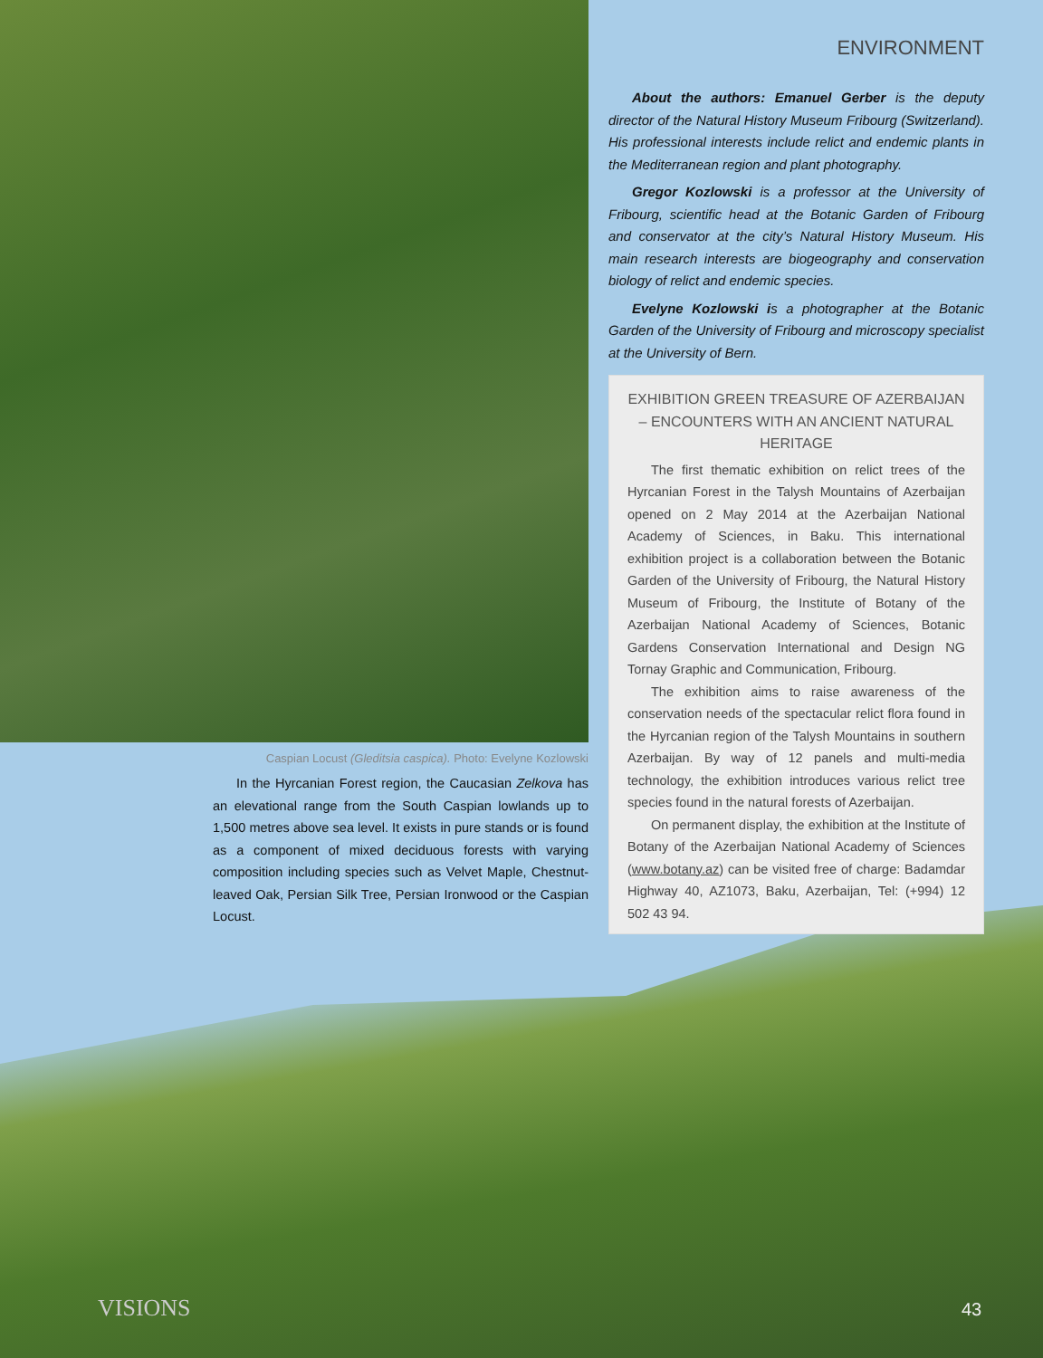ENVIRONMENT
About the authors: Emanuel Gerber is the deputy director of the Natural History Museum Fribourg (Switzerland). His professional interests include relict and endemic plants in the Mediterranean region and plant photography.
Gregor Kozlowski is a professor at the University of Fribourg, scientific head at the Botanic Garden of Fribourg and conservator at the city’s Natural History Museum. His main research interests are biogeography and conservation biology of relict and endemic species.
Evelyne Kozlowski is a photographer at the Botanic Garden of the University of Fribourg and microscopy specialist at the University of Bern.
EXHIBITION GREEN TREASURE OF AZERBAIJAN – ENCOUNTERS WITH AN ANCIENT NATURAL HERITAGE
The first thematic exhibition on relict trees of the Hyrcanian Forest in the Talysh Mountains of Azerbaijan opened on 2 May 2014 at the Azerbaijan National Academy of Sciences, in Baku. This international exhibition project is a collaboration between the Botanic Garden of the University of Fribourg, the Natural History Museum of Fribourg, the Institute of Botany of the Azerbaijan National Academy of Sciences, Botanic Gardens Conservation International and Design NG Tornay Graphic and Communication, Fribourg.
The exhibition aims to raise awareness of the conservation needs of the spectacular relict flora found in the Hyrcanian region of the Talysh Mountains in southern Azerbaijan. By way of 12 panels and multi-media technology, the exhibition introduces various relict tree species found in the natural forests of Azerbaijan.
On permanent display, the exhibition at the Institute of Botany of the Azerbaijan National Academy of Sciences (www.botany.az) can be visited free of charge: Badamdar Highway 40, AZ1073, Baku, Azerbaijan, Tel: (+994) 12 502 43 94.
Caspian Locust (Gleditsia caspica). Photo: Evelyne Kozlowski
In the Hyrcanian Forest region, the Caucasian Zelkova has an elevational range from the South Caspian lowlands up to 1,500 metres above sea level. It exists in pure stands or is found as a component of mixed deciduous forests with varying composition including species such as Velvet Maple, Chestnut-leaved Oak, Persian Silk Tree, Persian Ironwood or the Caspian Locust.
VISIONS 43